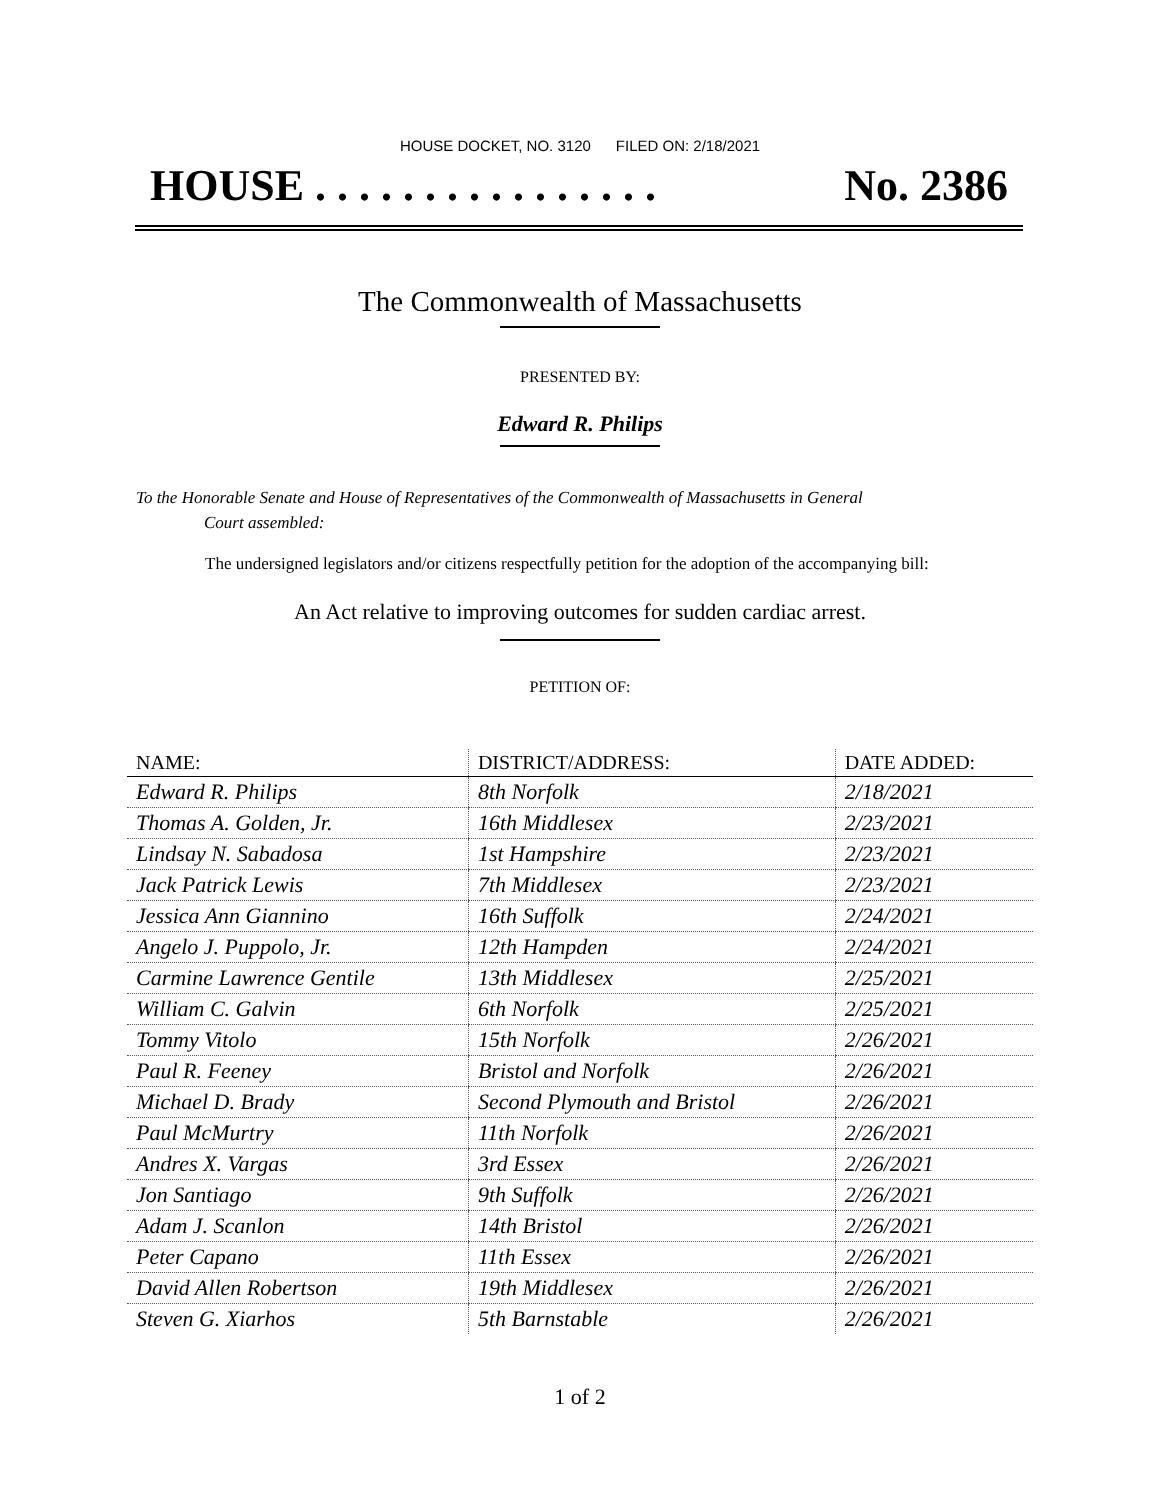HOUSE DOCKET, NO. 3120 FILED ON: 2/18/2021
HOUSE . . . . . . . . . . . . . . . . No. 2386
The Commonwealth of Massachusetts
PRESENTED BY:
Edward R. Philips
To the Honorable Senate and House of Representatives of the Commonwealth of Massachusetts in General
Court assembled:
The undersigned legislators and/or citizens respectfully petition for the adoption of the accompanying bill:
An Act relative to improving outcomes for sudden cardiac arrest.
PETITION OF:
| NAME: | DISTRICT/ADDRESS: | DATE ADDED: |
| --- | --- | --- |
| Edward R. Philips | 8th Norfolk | 2/18/2021 |
| Thomas A. Golden, Jr. | 16th Middlesex | 2/23/2021 |
| Lindsay N. Sabadosa | 1st Hampshire | 2/23/2021 |
| Jack Patrick Lewis | 7th Middlesex | 2/23/2021 |
| Jessica Ann Giannino | 16th Suffolk | 2/24/2021 |
| Angelo J. Puppolo, Jr. | 12th Hampden | 2/24/2021 |
| Carmine Lawrence Gentile | 13th Middlesex | 2/25/2021 |
| William C. Galvin | 6th Norfolk | 2/25/2021 |
| Tommy Vitolo | 15th Norfolk | 2/26/2021 |
| Paul R. Feeney | Bristol and Norfolk | 2/26/2021 |
| Michael D. Brady | Second Plymouth and Bristol | 2/26/2021 |
| Paul McMurtry | 11th Norfolk | 2/26/2021 |
| Andres X. Vargas | 3rd Essex | 2/26/2021 |
| Jon Santiago | 9th Suffolk | 2/26/2021 |
| Adam J. Scanlon | 14th Bristol | 2/26/2021 |
| Peter Capano | 11th Essex | 2/26/2021 |
| David Allen Robertson | 19th Middlesex | 2/26/2021 |
| Steven G. Xiarhos | 5th Barnstable | 2/26/2021 |
1 of 2